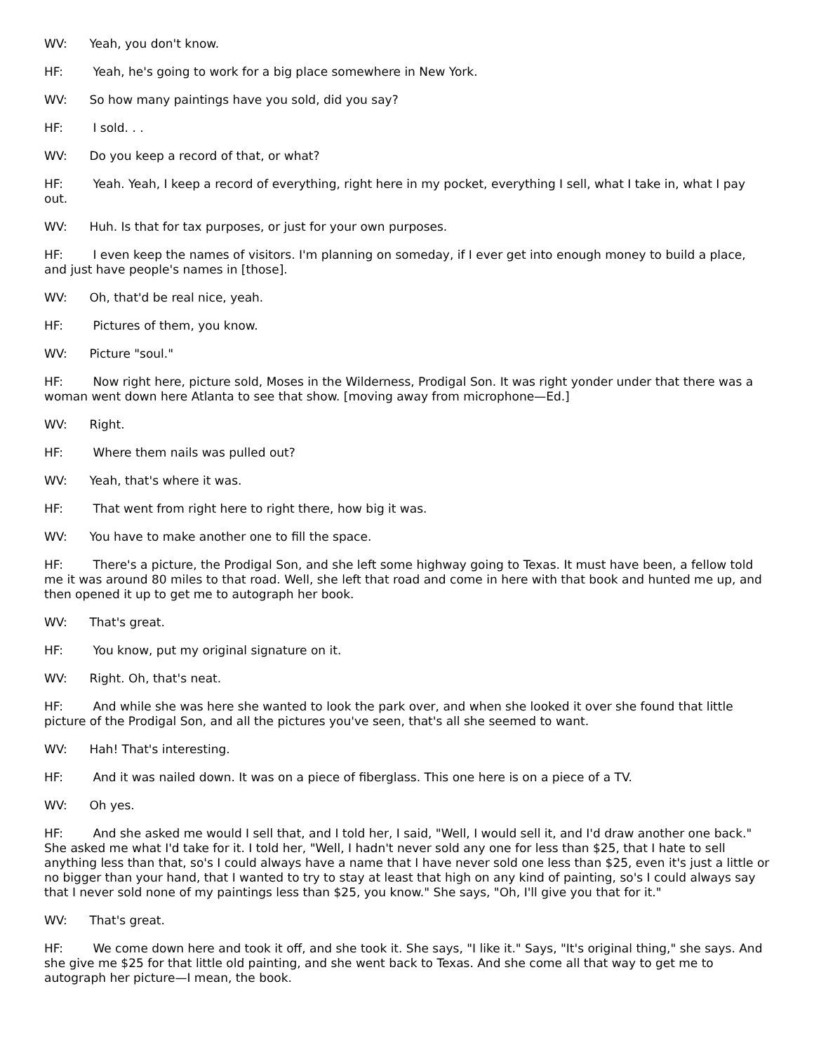WV: Yeah, you don't know.
HF: Yeah, he's going to work for a big place somewhere in New York.
WV: So how many paintings have you sold, did you say?
HF: I sold. . .
WV: Do you keep a record of that, or what?
HF: Yeah. Yeah, I keep a record of everything, right here in my pocket, everything I sell, what I take in, what I pay out.
WV: Huh. Is that for tax purposes, or just for your own purposes.
HF: I even keep the names of visitors. I'm planning on someday, if I ever get into enough money to build a place, and just have people's names in [those].
WV: Oh, that'd be real nice, yeah.
HF: Pictures of them, you know.
WV: Picture "soul."
HF: Now right here, picture sold, Moses in the Wilderness, Prodigal Son. It was right yonder under that there was a woman went down here Atlanta to see that show. [moving away from microphone—Ed.]
WV: Right.
HF: Where them nails was pulled out?
WV: Yeah, that's where it was.
HF: That went from right here to right there, how big it was.
WV: You have to make another one to fill the space.
HF: There's a picture, the Prodigal Son, and she left some highway going to Texas. It must have been, a fellow told me it was around 80 miles to that road. Well, she left that road and come in here with that book and hunted me up, and then opened it up to get me to autograph her book.
WV: That's great.
HF: You know, put my original signature on it.
WV: Right. Oh, that's neat.
HF: And while she was here she wanted to look the park over, and when she looked it over she found that little picture of the Prodigal Son, and all the pictures you've seen, that's all she seemed to want.
WV: Hah! That's interesting.
HF: And it was nailed down. It was on a piece of fiberglass. This one here is on a piece of a TV.
WV: Oh yes.
HF: And she asked me would I sell that, and I told her, I said, "Well, I would sell it, and I'd draw another one back." She asked me what I'd take for it. I told her, "Well, I hadn't never sold any one for less than $25, that I hate to sell anything less than that, so's I could always have a name that I have never sold one less than $25, even it's just a little or no bigger than your hand, that I wanted to try to stay at least that high on any kind of painting, so's I could always say that I never sold none of my paintings less than $25, you know." She says, "Oh, I'll give you that for it."
WV: That's great.
HF: We come down here and took it off, and she took it. She says, "I like it." Says, "It's original thing," she says. And she give me $25 for that little old painting, and she went back to Texas. And she come all that way to get me to autograph her picture—I mean, the book.